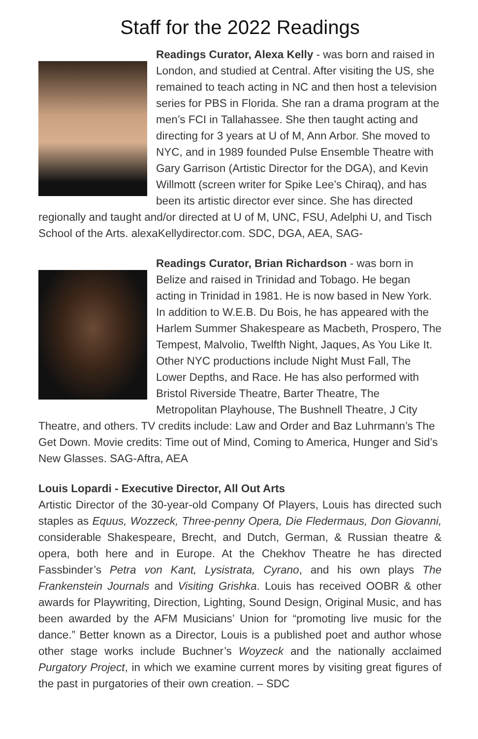Staff for the 2022 Readings
Readings Curator, Alexa Kelly - was born and raised in London, and studied at Central. After visiting the US, she remained to teach acting in NC and then host a television series for PBS in Florida. She ran a drama program at the men’s FCI in Tallahassee. She then taught acting and directing for 3 years at U of M, Ann Arbor. She moved to NYC, and in 1989 founded Pulse Ensemble Theatre with Gary Garrison (Artistic Director for the DGA), and Kevin Willmott (screen writer for Spike Lee’s Chiraq), and has been its artistic director ever since. She has directed regionally and taught and/or directed at U of M, UNC, FSU, Adelphi U, and Tisch School of the Arts. alexaKellydirector.com. SDC, DGA, AEA, SAG-
Readings Curator, Brian Richardson - was born in Belize and raised in Trinidad and Tobago. He began acting in Trinidad in 1981. He is now based in New York. In addition to W.E.B. Du Bois, he has appeared with the Harlem Summer Shakespeare as Macbeth, Prospero, The Tempest, Malvolio, Twelfth Night, Jaques, As You Like It. Other NYC productions include Night Must Fall, The Lower Depths, and Race. He has also performed with Bristol Riverside Theatre, Barter Theatre, The Metropolitan Playhouse, The Bushnell Theatre, J City Theatre, and others. TV credits include: Law and Order and Baz Luhrmann’s The Get Down. Movie credits: Time out of Mind, Coming to America, Hunger and Sid’s New Glasses. SAG-Aftra, AEA
Louis Lopardi - Executive Director, All Out Arts
Artistic Director of the 30-year-old Company Of Players, Louis has directed such staples as Equus, Wozzeck, Three-penny Opera, Die Fledermaus, Don Giovanni, considerable Shakespeare, Brecht, and Dutch, German, & Russian theatre & opera, both here and in Europe. At the Chekhov Theatre he has directed Fassbinder’s Petra von Kant, Lysistrata, Cyrano, and his own plays The Frankenstein Journals and Visiting Grishka. Louis has received OOBR & other awards for Playwriting, Direction, Lighting, Sound Design, Original Music, and has been awarded by the AFM Musicians’ Union for “promoting live music for the dance.” Better known as a Director, Louis is a published poet and author whose other stage works include Buchner’s Woyzeck and the nationally acclaimed Purgatory Project, in which we examine current mores by visiting great figures of the past in purgatories of their own creation. – SDC